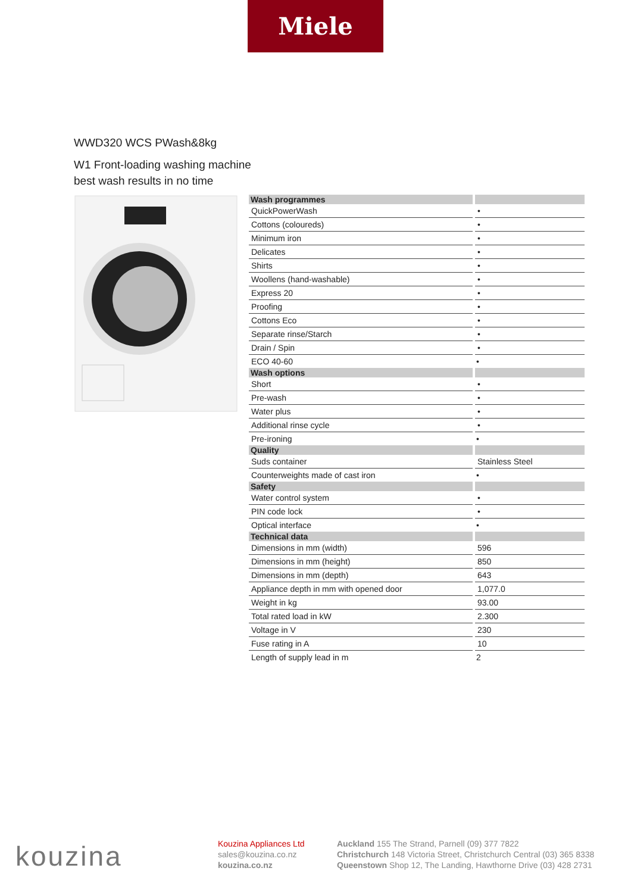Miele
WWD320 WCS PWash&8kg
W1 Front-loading washing machine
best wash results in no time
| Wash programmes | |
| QuickPowerWash | • |
| Cottons (coloureds) | • |
| Minimum iron | • |
| Delicates | • |
| Shirts | • |
| Woollens (hand-washable) | • |
| Express 20 | • |
| Proofing | • |
| Cottons Eco | • |
| Separate rinse/Starch | • |
| Drain / Spin | • |
| ECO 40-60 | • |
| Wash options | |
| Short | • |
| Pre-wash | • |
| Water plus | • |
| Additional rinse cycle | • |
| Pre-ironing | • |
| Quality | |
| Suds container | Stainless Steel |
| Counterweights made of cast iron | • |
| Safety | |
| Water control system | • |
| PIN code lock | • |
| Optical interface | • |
| Technical data | |
| Dimensions in mm (width) | 596 |
| Dimensions in mm (height) | 850 |
| Dimensions in mm (depth) | 643 |
| Appliance depth in mm with opened door | 1,077.0 |
| Weight in kg | 93.00 |
| Total rated load in kW | 2.300 |
| Voltage in V | 230 |
| Fuse rating in A | 10 |
| Length of supply lead in m | 2 |
kouzina
Kouzina Appliances Ltd
sales@kouzina.co.nz
kouzina.co.nz
Auckland 155 The Strand, Parnell (09) 377 7822
Christchurch 148 Victoria Street, Christchurch Central (03) 365 8338
Queenstown Shop 12, The Landing, Hawthorne Drive (03) 428 2731